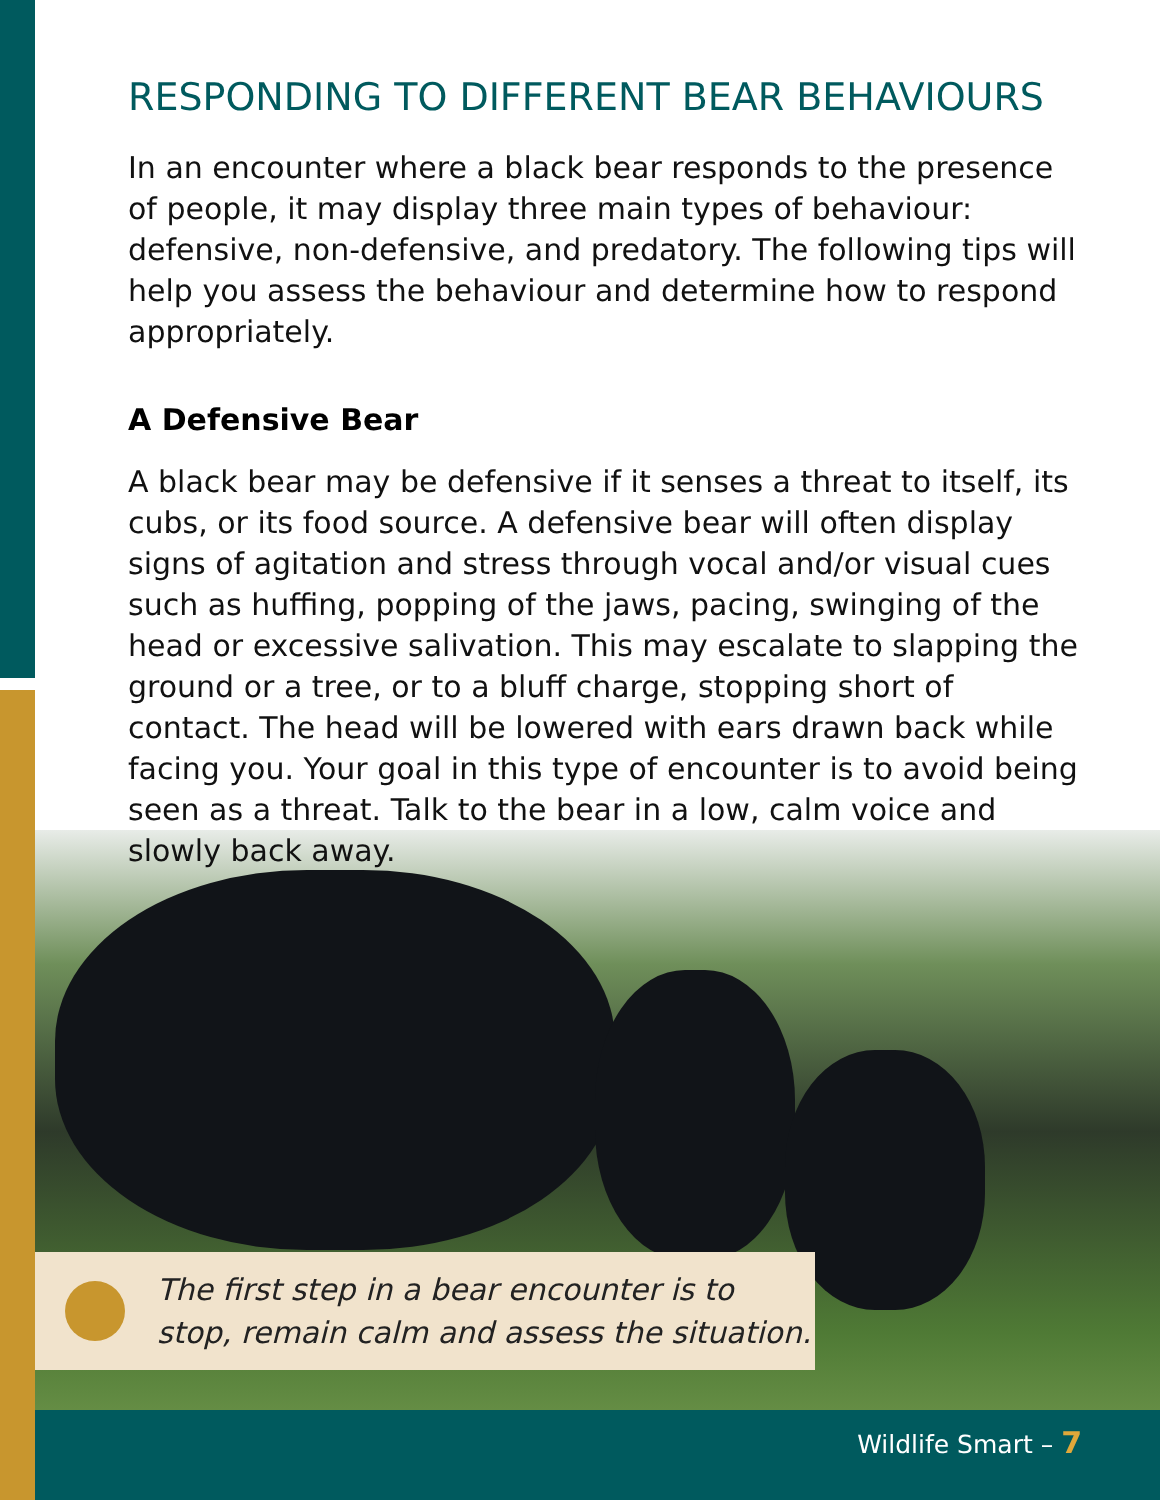RESPONDING TO DIFFERENT BEAR BEHAVIOURS
In an encounter where a black bear responds to the presence of people, it may display three main types of behaviour: defensive, non-defensive, and predatory. The following tips will help you assess the behaviour and determine how to respond appropriately.
A Defensive Bear
A black bear may be defensive if it senses a threat to itself, its cubs, or its food source. A defensive bear will often display signs of agitation and stress through vocal and/or visual cues such as huffing, popping of the jaws, pacing, swinging of the head or excessive salivation. This may escalate to slapping the ground or a tree, or to a bluff charge, stopping short of contact. The head will be lowered with ears drawn back while facing you. Your goal in this type of encounter is to avoid being seen as a threat. Talk to the bear in a low, calm voice and slowly back away.
The first step in a bear encounter is to stop, remain calm and assess the situation.
Wildlife Smart – 7